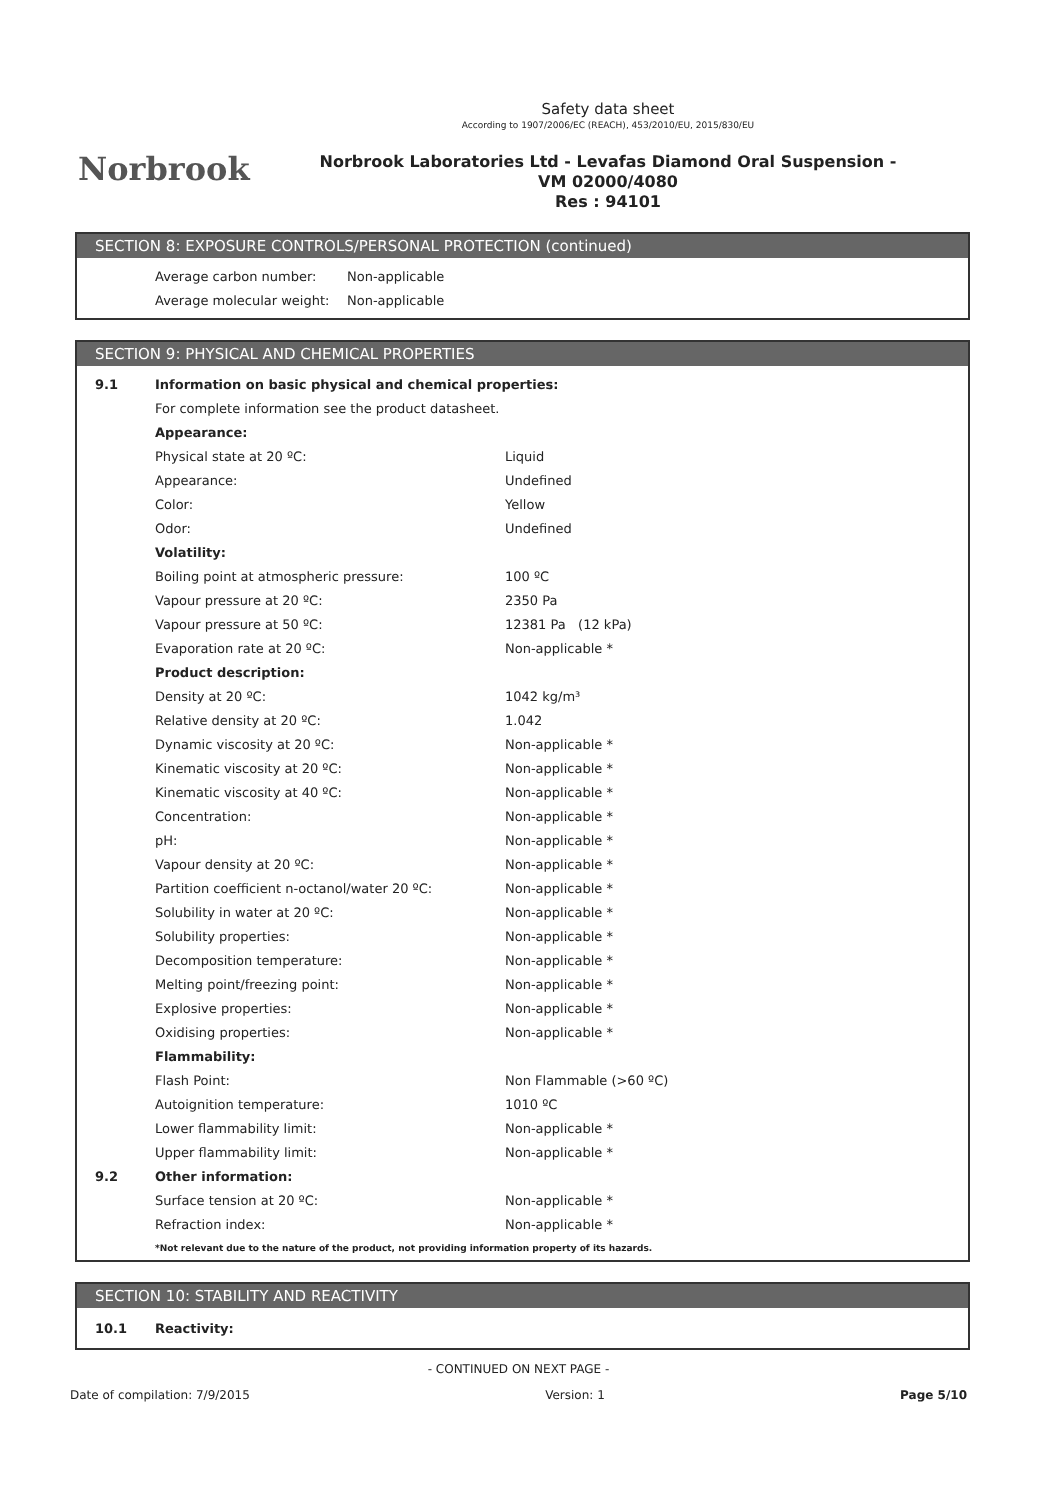Norbrook
Safety data sheet
According to 1907/2006/EC (REACH), 453/2010/EU, 2015/830/EU
Norbrook Laboratories Ltd - Levafas Diamond Oral Suspension -
VM 02000/4080
Res : 94101
SECTION 8: EXPOSURE CONTROLS/PERSONAL PROTECTION (continued)
| | Average carbon number: | Non-applicable |
| | Average molecular weight: | Non-applicable |
SECTION 9: PHYSICAL AND CHEMICAL PROPERTIES
| 9.1 | Information on basic physical and chemical properties: | |
| | For complete information see the product datasheet. | |
| | Appearance: | |
| | Physical state at 20 ºC: | Liquid |
| | Appearance: | Undefined |
| | Color: | Yellow |
| | Odor: | Undefined |
| | Volatility: | |
| | Boiling point at atmospheric pressure: | 100 ºC |
| | Vapour pressure at 20 ºC: | 2350 Pa |
| | Vapour pressure at 50 ºC: | 12381 Pa (12 kPa) |
| | Evaporation rate at 20 ºC: | Non-applicable * |
| | Product description: | |
| | Density at 20 ºC: | 1042 kg/m³ |
| | Relative density at 20 ºC: | 1.042 |
| | Dynamic viscosity at 20 ºC: | Non-applicable * |
| | Kinematic viscosity at 20 ºC: | Non-applicable * |
| | Kinematic viscosity at 40 ºC: | Non-applicable * |
| | Concentration: | Non-applicable * |
| | pH: | Non-applicable * |
| | Vapour density at 20 ºC: | Non-applicable * |
| | Partition coefficient n-octanol/water 20 ºC: | Non-applicable * |
| | Solubility in water at 20 ºC: | Non-applicable * |
| | Solubility properties: | Non-applicable * |
| | Decomposition temperature: | Non-applicable * |
| | Melting point/freezing point: | Non-applicable * |
| | Explosive properties: | Non-applicable * |
| | Oxidising properties: | Non-applicable * |
| | Flammability: | |
| | Flash Point: | Non Flammable (>60 ºC) |
| | Autoignition temperature: | 1010 ºC |
| | Lower flammability limit: | Non-applicable * |
| | Upper flammability limit: | Non-applicable * |
| 9.2 | Other information: | |
| | Surface tension at 20 ºC: | Non-applicable * |
| | Refraction index: | Non-applicable * |
| | *Not relevant due to the nature of the product, not providing information property of its hazards. | |
SECTION 10: STABILITY AND REACTIVITY
| 10.1 | Reactivity: |
- CONTINUED ON NEXT PAGE -
Date of compilation: 7/9/2015 Version: 1 Page 5/10